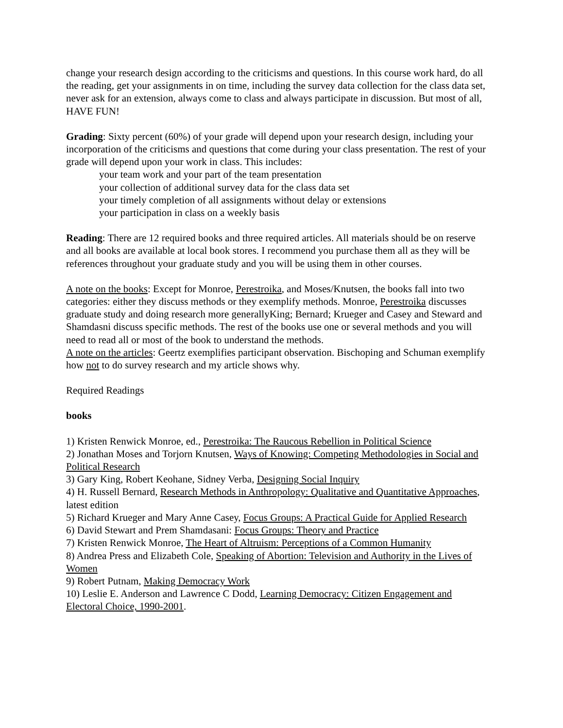change your research design according to the criticisms and questions. In this course work hard, do all the reading, get your assignments in on time, including the survey data collection for the class data set, never ask for an extension, always come to class and always participate in discussion. But most of all, HAVE FUN!
Grading: Sixty percent (60%) of your grade will depend upon your research design, including your incorporation of the criticisms and questions that come during your class presentation. The rest of your grade will depend upon your work in class. This includes:
your team work and your part of the team presentation
your collection of additional survey data for the class data set
your timely completion of all assignments without delay or extensions
your participation in class on a weekly basis
Reading: There are 12 required books and three required articles. All materials should be on reserve and all books are available at local book stores. I recommend you purchase them all as they will be references throughout your graduate study and you will be using them in other courses.
A note on the books: Except for Monroe, Perestroika, and Moses/Knutsen, the books fall into two categories: either they discuss methods or they exemplify methods. Monroe, Perestroika discusses graduate study and doing research more generallyKing; Bernard; Krueger and Casey and Steward and Shamdasni discuss specific methods. The rest of the books use one or several methods and you will need to read all or most of the book to understand the methods.
A note on the articles: Geertz exemplifies participant observation. Bischoping and Schuman exemplify how not to do survey research and my article shows why.
Required Readings
books
1) Kristen Renwick Monroe, ed., Perestroika: The Raucous Rebellion in Political Science
2) Jonathan Moses and Torjorn Knutsen, Ways of Knowing: Competing Methodologies in Social and Political Research
3) Gary King, Robert Keohane, Sidney Verba, Designing Social Inquiry
4) H. Russell Bernard, Research Methods in Anthropology: Qualitative and Quantitative Approaches, latest edition
5) Richard Krueger and Mary Anne Casey, Focus Groups: A Practical Guide for Applied Research
6) David Stewart and Prem Shamdasani: Focus Groups: Theory and Practice
7) Kristen Renwick Monroe, The Heart of Altruism: Perceptions of a Common Humanity
8) Andrea Press and Elizabeth Cole, Speaking of Abortion: Television and Authority in the Lives of Women
9) Robert Putnam, Making Democracy Work
10) Leslie E. Anderson and Lawrence C Dodd, Learning Democracy: Citizen Engagement and Electoral Choice, 1990-2001.